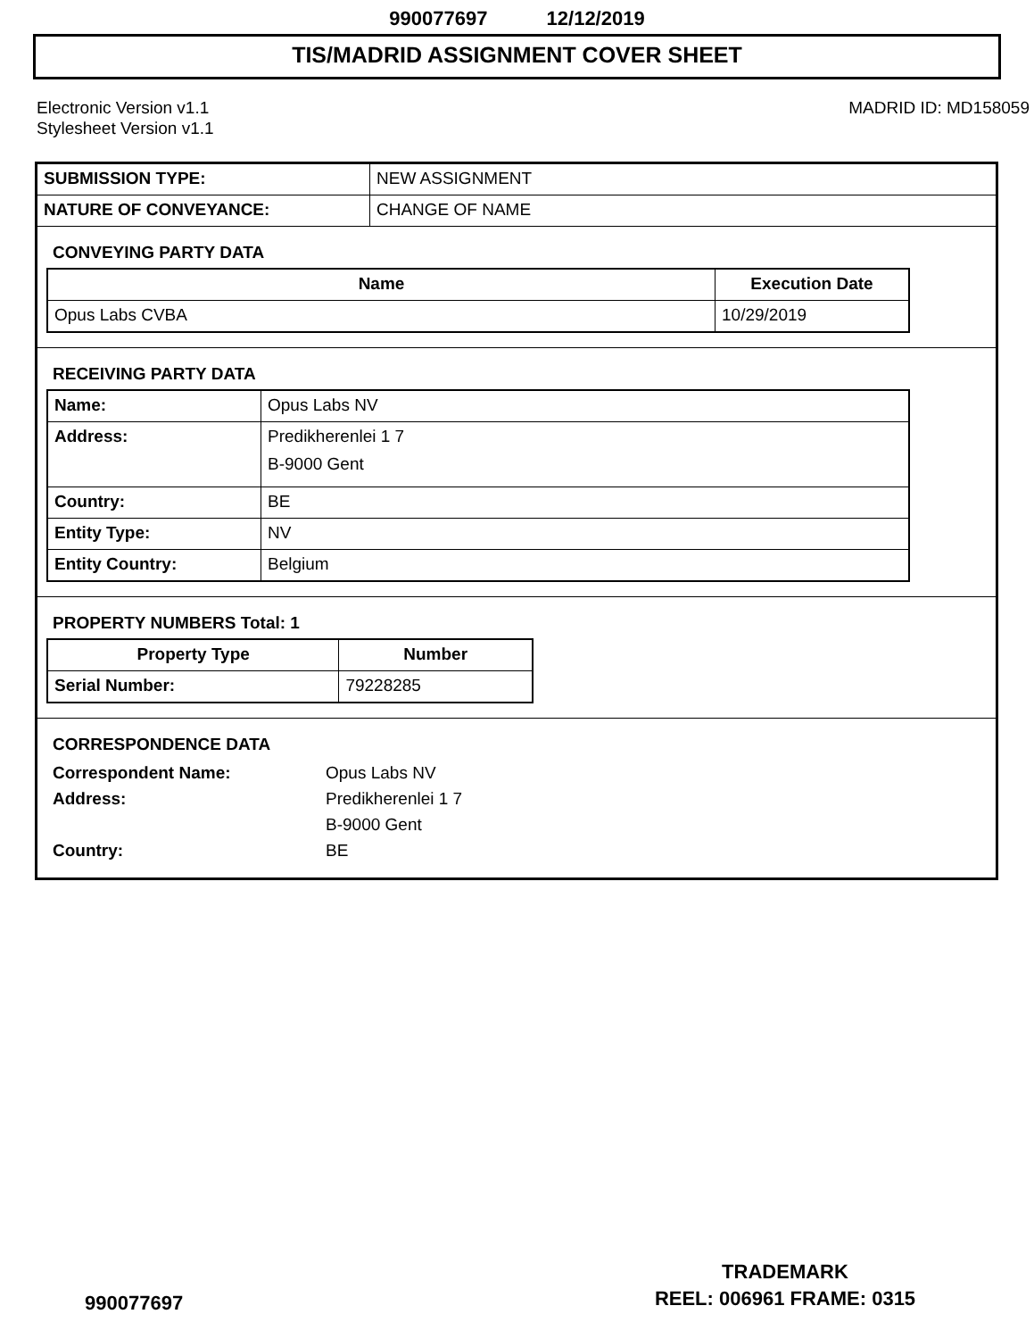990077697 12/12/2019
TIS/MADRID ASSIGNMENT COVER SHEET
Electronic Version v1.1
Stylesheet Version v1.1
MADRID ID: MD158059
| SUBMISSION TYPE: | NEW ASSIGNMENT |
| NATURE OF CONVEYANCE: | CHANGE OF NAME |
CONVEYING PARTY DATA
| Name | Execution Date |
| --- | --- |
| Opus Labs CVBA | 10/29/2019 |
RECEIVING PARTY DATA
| Name: | Opus Labs NV |
| Address: | Predikherenlei 1 7 B-9000 Gent |
| Country: | BE |
| Entity Type: | NV |
| Entity Country: | Belgium |
PROPERTY NUMBERS Total: 1
| Property Type | Number |
| --- | --- |
| Serial Number: | 79228285 |
CORRESPONDENCE DATA
Correspondent Name: Opus Labs NV
Address: Predikherenlei 1 7
B-9000 Gent
Country: BE
990077697
TRADEMARK
REEL: 006961 FRAME: 0315